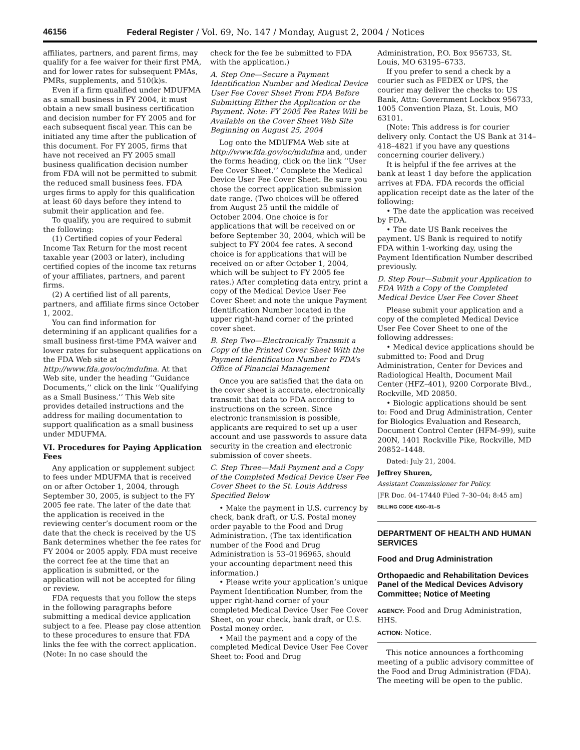46156 Federal Register / Vol. 69, No. 147 / Monday, August 2, 2004 / Notices
affiliates, partners, and parent firms, may qualify for a fee waiver for their first PMA, and for lower rates for subsequent PMAs, PMRs, supplements, and 510(k)s.
Even if a firm qualified under MDUFMA as a small business in FY 2004, it must obtain a new small business certification and decision number for FY 2005 and for each subsequent fiscal year. This can be initiated any time after the publication of this document. For FY 2005, firms that have not received an FY 2005 small business qualification decision number from FDA will not be permitted to submit the reduced small business fees. FDA urges firms to apply for this qualification at least 60 days before they intend to submit their application and fee.
To qualify, you are required to submit the following:
(1) Certified copies of your Federal Income Tax Return for the most recent taxable year (2003 or later), including certified copies of the income tax returns of your affiliates, partners, and parent firms.
(2) A certified list of all parents, partners, and affiliate firms since October 1, 2002.
You can find information for determining if an applicant qualifies for a small business first-time PMA waiver and lower rates for subsequent applications on the FDA Web site at http://www.fda.gov/oc/mdufma. At that Web site, under the heading ‘‘Guidance Documents,’’ click on the link ‘‘Qualifying as a Small Business.’’ This Web site provides detailed instructions and the address for mailing documentation to support qualification as a small business under MDUFMA.
VI. Procedures for Paying Application Fees
Any application or supplement subject to fees under MDUFMA that is received on or after October 1, 2004, through September 30, 2005, is subject to the FY 2005 fee rate. The later of the date that the application is received in the reviewing center’s document room or the date that the check is received by the US Bank determines whether the fee rates for FY 2004 or 2005 apply. FDA must receive the correct fee at the time that an application is submitted, or the application will not be accepted for filing or review.
FDA requests that you follow the steps in the following paragraphs before submitting a medical device application subject to a fee. Please pay close attention to these procedures to ensure that FDA links the fee with the correct application. (Note: In no case should the
check for the fee be submitted to FDA with the application.)
A. Step One—Secure a Payment Identification Number and Medical Device User Fee Cover Sheet From FDA Before Submitting Either the Application or the Payment. Note: FY 2005 Fee Rates Will be Available on the Cover Sheet Web Site Beginning on August 25, 2004
Log onto the MDUFMA Web site at http://www.fda.gov/oc/mdufma and, under the forms heading, click on the link ‘‘User Fee Cover Sheet.’’ Complete the Medical Device User Fee Cover Sheet. Be sure you chose the correct application submission date range. (Two choices will be offered from August 25 until the middle of October 2004. One choice is for applications that will be received on or before September 30, 2004, which will be subject to FY 2004 fee rates. A second choice is for applications that will be received on or after October 1, 2004, which will be subject to FY 2005 fee rates.) After completing data entry, print a copy of the Medical Device User Fee Cover Sheet and note the unique Payment Identification Number located in the upper right-hand corner of the printed cover sheet.
B. Step Two—Electronically Transmit a Copy of the Printed Cover Sheet With the Payment Identification Number to FDA’s Office of Financial Management
Once you are satisfied that the data on the cover sheet is accurate, electronically transmit that data to FDA according to instructions on the screen. Since electronic transmission is possible, applicants are required to set up a user account and use passwords to assure data security in the creation and electronic submission of cover sheets.
C. Step Three—Mail Payment and a Copy of the Completed Medical Device User Fee Cover Sheet to the St. Louis Address Specified Below
• Make the payment in U.S. currency by check, bank draft, or U.S. Postal money order payable to the Food and Drug Administration. (The tax identification number of the Food and Drug Administration is 53–0196965, should your accounting department need this information.)
• Please write your application’s unique Payment Identification Number, from the upper right-hand corner of your completed Medical Device User Fee Cover Sheet, on your check, bank draft, or U.S. Postal money order.
• Mail the payment and a copy of the completed Medical Device User Fee Cover Sheet to: Food and Drug
Administration, P.O. Box 956733, St. Louis, MO 63195–6733.
If you prefer to send a check by a courier such as FEDEX or UPS, the courier may deliver the checks to: US Bank, Attn: Government Lockbox 956733, 1005 Convention Plaza, St. Louis, MO 63101.
(Note: This address is for courier delivery only. Contact the US Bank at 314–418–4821 if you have any questions concerning courier delivery.)
It is helpful if the fee arrives at the bank at least 1 day before the application arrives at FDA. FDA records the official application receipt date as the later of the following:
• The date the application was received by FDA.
• The date US Bank receives the payment. US Bank is required to notify FDA within 1-working day, using the Payment Identification Number described previously.
D. Step Four—Submit your Application to FDA With a Copy of the Completed Medical Device User Fee Cover Sheet
Please submit your application and a copy of the completed Medical Device User Fee Cover Sheet to one of the following addresses:
• Medical device applications should be submitted to: Food and Drug Administration, Center for Devices and Radiological Health, Document Mail Center (HFZ–401), 9200 Corporate Blvd., Rockville, MD 20850.
• Biologic applications should be sent to: Food and Drug Administration, Center for Biologics Evaluation and Research, Document Control Center (HFM–99), suite 200N, 1401 Rockville Pike, Rockville, MD 20852–1448.
Dated: July 21, 2004.
Jeffrey Shuren,
Assistant Commissioner for Policy.
[FR Doc. 04–17440 Filed 7–30–04; 8:45 am]
BILLING CODE 4160–01–S
DEPARTMENT OF HEALTH AND HUMAN SERVICES
Food and Drug Administration
Orthopaedic and Rehabilitation Devices Panel of the Medical Devices Advisory Committee; Notice of Meeting
AGENCY: Food and Drug Administration, HHS.
ACTION: Notice.
This notice announces a forthcoming meeting of a public advisory committee of the Food and Drug Administration (FDA). The meeting will be open to the public.